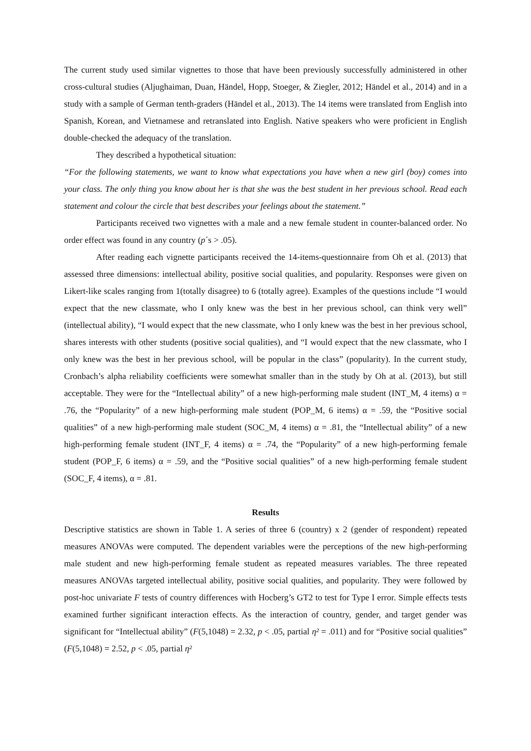The current study used similar vignettes to those that have been previously successfully administered in other cross-cultural studies (Aljughaiman, Duan, Händel, Hopp, Stoeger, & Ziegler, 2012; Händel et al., 2014) and in a study with a sample of German tenth-graders (Händel et al., 2013). The 14 items were translated from English into Spanish, Korean, and Vietnamese and retranslated into English. Native speakers who were proficient in English double-checked the adequacy of the translation.
They described a hypothetical situation:
“For the following statements, we want to know what expectations you have when a new girl (boy) comes into your class. The only thing you know about her is that she was the best student in her previous school. Read each statement and colour the circle that best describes your feelings about the statement.”
Participants received two vignettes with a male and a new female student in counter-balanced order. No order effect was found in any country (p´s > .05).
After reading each vignette participants received the 14-items-questionnaire from Oh et al. (2013) that assessed three dimensions: intellectual ability, positive social qualities, and popularity. Responses were given on Likert-like scales ranging from 1(totally disagree) to 6 (totally agree). Examples of the questions include “I would expect that the new classmate, who I only knew was the best in her previous school, can think very well” (intellectual ability), “I would expect that the new classmate, who I only knew was the best in her previous school, shares interests with other students (positive social qualities), and “I would expect that the new classmate, who I only knew was the best in her previous school, will be popular in the class” (popularity). In the current study, Cronbach’s alpha reliability coefficients were somewhat smaller than in the study by Oh at al. (2013), but still acceptable. They were for the “Intellectual ability” of a new high-performing male student (INT_M, 4 items) α = .76, the “Popularity” of a new high-performing male student (POP_M, 6 items) α = .59, the “Positive social qualities” of a new high-performing male student (SOC_M, 4 items) α = .81, the “Intellectual ability” of a new high-performing female student (INT_F, 4 items) α = .74, the “Popularity” of a new high-performing female student (POP_F, 6 items) α = .59, and the “Positive social qualities” of a new high-performing female student (SOC_F, 4 items), α = .81.
Results
Descriptive statistics are shown in Table 1. A series of three 6 (country) x 2 (gender of respondent) repeated measures ANOVAs were computed. The dependent variables were the perceptions of the new high-performing male student and new high-performing female student as repeated measures variables. The three repeated measures ANOVAs targeted intellectual ability, positive social qualities, and popularity. They were followed by post-hoc univariate F tests of country differences with Hocberg’s GT2 to test for Type I error. Simple effects tests examined further significant interaction effects. As the interaction of country, gender, and target gender was significant for “Intellectual ability” (F(5,1048) = 2.32, p < .05, partial η² = .011) and for “Positive social qualities” (F(5,1048) = 2.52, p < .05, partial η²